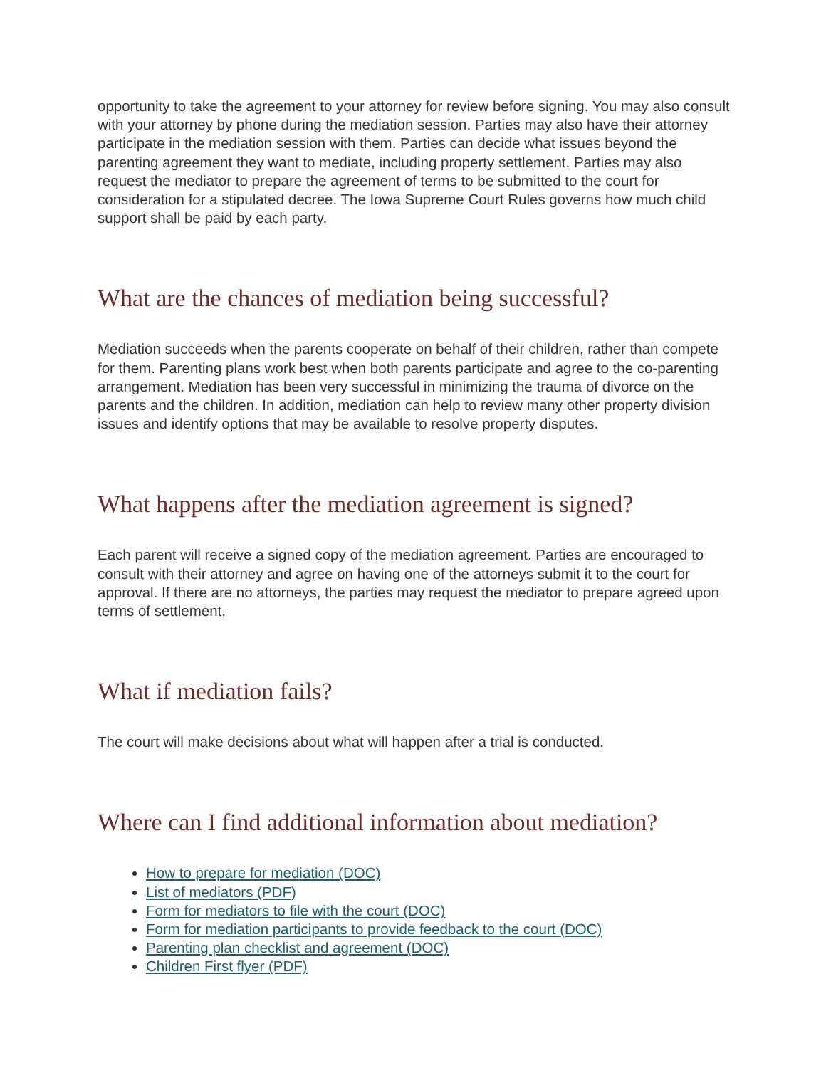opportunity to take the agreement to your attorney for review before signing. You may also consult with your attorney by phone during the mediation session. Parties may also have their attorney participate in the mediation session with them. Parties can decide what issues beyond the parenting agreement they want to mediate, including property settlement. Parties may also request the mediator to prepare the agreement of terms to be submitted to the court for consideration for a stipulated decree. The Iowa Supreme Court Rules governs how much child support shall be paid by each party.
What are the chances of mediation being successful?
Mediation succeeds when the parents cooperate on behalf of their children, rather than compete for them. Parenting plans work best when both parents participate and agree to the co-parenting arrangement. Mediation has been very successful in minimizing the trauma of divorce on the parents and the children. In addition, mediation can help to review many other property division issues and identify options that may be available to resolve property disputes.
What happens after the mediation agreement is signed?
Each parent will receive a signed copy of the mediation agreement. Parties are encouraged to consult with their attorney and agree on having one of the attorneys submit it to the court for approval. If there are no attorneys, the parties may request the mediator to prepare agreed upon terms of settlement.
What if mediation fails?
The court will make decisions about what will happen after a trial is conducted.
Where can I find additional information about mediation?
How to prepare for mediation (DOC)
List of mediators (PDF)
Form for mediators to file with the court (DOC)
Form for mediation participants to provide feedback to the court (DOC)
Parenting plan checklist and agreement (DOC)
Children First flyer (PDF)